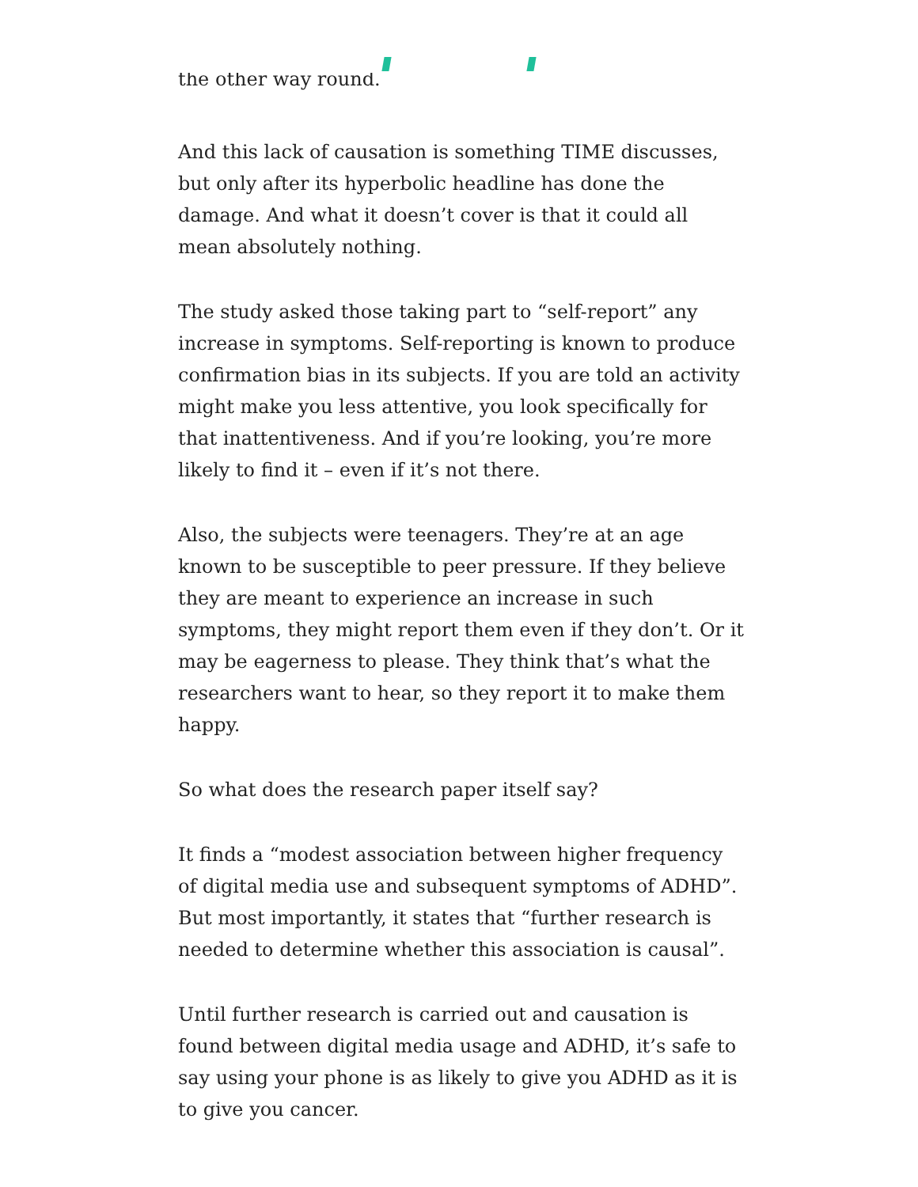the other way round.
And this lack of causation is something TIME discusses, but only after its hyperbolic headline has done the damage. And what it doesn’t cover is that it could all mean absolutely nothing.
The study asked those taking part to “self-report” any increase in symptoms. Self-reporting is known to produce confirmation bias in its subjects. If you are told an activity might make you less attentive, you look specifically for that inattentiveness. And if you’re looking, you’re more likely to find it – even if it’s not there.
Also, the subjects were teenagers. They’re at an age known to be susceptible to peer pressure. If they believe they are meant to experience an increase in such symptoms, they might report them even if they don’t. Or it may be eagerness to please. They think that’s what the researchers want to hear, so they report it to make them happy.
So what does the research paper itself say?
It finds a “modest association between higher frequency of digital media use and subsequent symptoms of ADHD”. But most importantly, it states that “further research is needed to determine whether this association is causal”.
Until further research is carried out and causation is found between digital media usage and ADHD, it’s safe to say using your phone is as likely to give you ADHD as it is to give you cancer.